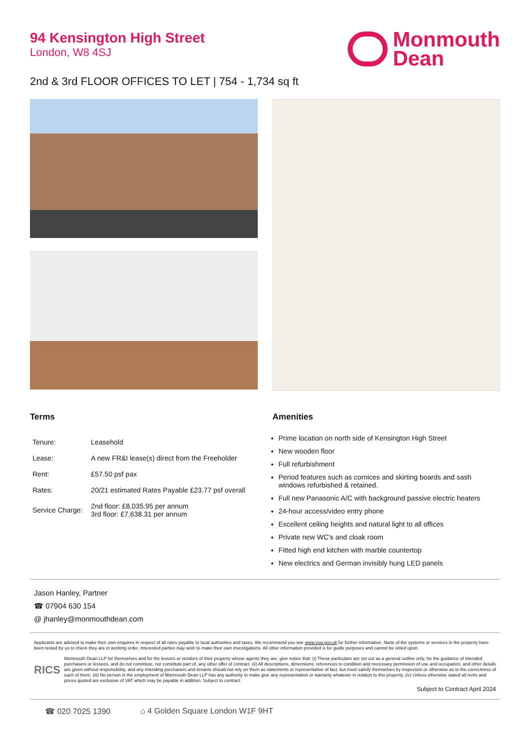94 Kensington High Street
London, W8 4SJ
Monmouth
Dean
2nd & 3rd FLOOR OFFICES TO LET | 754 - 1,734 sq ft
Terms
| Tenure: | Leasehold |
| Lease: | A new FR&I lease(s) direct from the Freeholder |
| Rent: | £57.50 psf pax |
| Rates: | 20/21 estimated Rates Payable £23.77 psf overall |
| Service Charge: | 2nd floor: £8,035.95 per annum 3rd floor: £7,638.31 per annum |
Amenities
Prime location on north side of Kensington High Street
New wooden floor
Full refurbishment
Period features such as cornices and skirting boards and sash windows refurbished & retained.
Full new Panasonic A/C with background passive electric heaters
24-hour access/video entry phone
Excellent ceiling heights and natural light to all offices
Private new WC's and cloak room
Fitted high end kitchen with marble countertop
New electrics and German invisibly hung LED panels
Jason Hanley, Partner
☎ 07904 630 154
@ jhanley@monmouthdean.com
Applicants are advised to make their own enquires in respect of all rates payable to local authorities and taxes. We recommend you see www.voa.gov.uk for further information. None of the systems or services in the property have been tested by us to check they are in working order. Interested parties may wish to make their own investigations. All other information provided is for guide purposes and cannot be relied upon.
RICS
Monmouth Dean LLP for themselves and for the lessors or vendors of their property whose agents they are, give notice that: (i) These particulars are set out as a general outline only, for the guidance of intended purchasers or lessees, and do not constitute, nor constitute part of, any other offer of contract. (ii) All descriptions, dimensions, references to condition and necessary permission of use and occupation, and other details are given without responsibility, and any intending purchasers and tenants should not rely on them as statements or representative of fact, but must satisfy themselves by inspection or otherwise as to the correctness of each of them. (iii) No person in the employment of Monmouth Dean LLP has any authority to make give any representation or warranty whatever in relation to this property. (iv) Unless otherwise stated all rents and prices quoted are exclusive of VAT which may be payable in addition. Subject to contract.
Subject to Contract April 2024
☎ 020 7025 1390 ⌂ 4 Golden Square London W1F 9HT